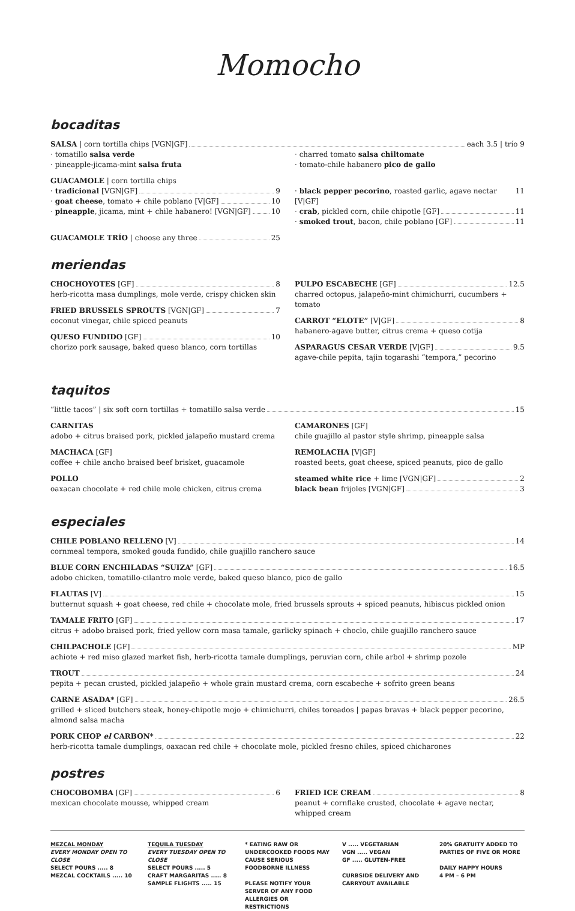Momocho
bocaditas
SALSA | corn tortilla chips [VGN|GF] each 3.5 | trío 9
· tomatillo salsa verde
· pineapple-jicama-mint salsa fruta
· charred tomato salsa chiltomate
· tomato-chile habanero pico de gallo
GUACAMOLE | corn tortilla chips
· tradicional [VGN|GF] 9
· goat cheese, tomato + chile poblano [V|GF] 10
· pineapple, jicama, mint + chile habanero! [VGN|GF] 10
· black pepper pecorino, roasted garlic, agave nectar [V|GF] 11
· crab, pickled corn, chile chipotle [GF] 11
· smoked trout, bacon, chile poblano [GF] 11
GUACAMOLE TRÍO | choose any three 25
meriendas
CHOCHOYOTES [GF] 8
herb-ricotta masa dumplings, mole verde, crispy chicken skin
FRIED BRUSSELS SPROUTS [VGN|GF] 7
coconut vinegar, chile spiced peanuts
QUESO FUNDIDO [GF] 10
chorizo pork sausage, baked queso blanco, corn tortillas
PULPO ESCABECHE [GF] 12.5
charred octopus, jalapeño-mint chimichurri, cucumbers + tomato
CARROT “ELOTE” [V|GF] 8
habanero-agave butter, citrus crema + queso cotija
ASPARAGUS CESAR VERDE [V|GF] 9.5
agave-chile pepita, tajin togarashi “tempora,” pecorino
taquitos
“little tacos” | six soft corn tortillas + tomatillo salsa verde 15
CARNITAS
adobo + citrus braised pork, pickled jalapeño mustard crema
MACHACA [GF]
coffee + chile ancho braised beef brisket, guacamole
POLLO
oaxacan chocolate + red chile mole chicken, citrus crema
CAMARONES [GF]
chile guajillo al pastor style shrimp, pineapple salsa
REMOLACHA [V|GF]
roasted beets, goat cheese, spiced peanuts, pico de gallo
steamed white rice + lime [VGN|GF] 2
black bean frijoles [VGN|GF] 3
especiales
CHILE POBLANO RELLENO [V] 14
cornmeal tempora, smoked gouda fundido, chile guajillo ranchero sauce
BLUE CORN ENCHILADAS “SUIZA” [GF] 16.5
adobo chicken, tomatillo-cilantro mole verde, baked queso blanco, pico de gallo
FLAUTAS [V] 15
butternut squash + goat cheese, red chile + chocolate mole, fried brussels sprouts + spiced peanuts, hibiscus pickled onion
TAMALE FRITO [GF] 17
citrus + adobo braised pork, fried yellow corn masa tamale, garlicky spinach + choclo, chile guajillo ranchero sauce
CHILPACHOLE [GF] MP
achiote + red miso glazed market fish, herb-ricotta tamale dumplings, peruvian corn, chile arbol + shrimp pozole
TROUT 24
pepita + pecan crusted, pickled jalapeño + whole grain mustard crema, corn escabeche + sofrito green beans
CARNE ASADA* [GF] 26.5
grilled + sliced butchers steak, honey-chipotle mojo + chimichurri, chiles toreados | papas bravas + black pepper pecorino,
almond salsa macha
PORK CHOP el CARBON* 22
herb-ricotta tamale dumplings, oaxacan red chile + chocolate mole, pickled fresno chiles, spiced chicharones
postres
CHOCOBOMBA [GF] 6
mexican chocolate mousse, whipped cream
FRIED ICE CREAM 8
peanut + cornflake crusted, chocolate + agave nectar,
whipped cream
MEZCAL MONDAY
EVERY MONDAY OPEN TO CLOSE
SELECT POURS ..... 8
MEZCAL COCKTAILS ..... 10
TEQUILA TUESDAY
EVERY TUESDAY OPEN TO CLOSE
SELECT POURS ..... 5
CRAFT MARGARITAS ..... 8
SAMPLE FLIGHTS ..... 15
* EATING RAW OR UNDERCOOKED FOODS MAY CAUSE SERIOUS FOODBORNE ILLNESS
PLEASE NOTIFY YOUR SERVER OF ANY FOOD ALLERGIES OR RESTRICTIONS
V ..... VEGETARIAN
VGN ..... VEGAN
GF ..... GLUTEN-FREE
CURBSIDE DELIVERY AND CARRYOUT AVAILABLE
20% GRATUITY ADDED TO PARTIES OF FIVE OR MORE
DAILY HAPPY HOURS
4 PM – 6 PM